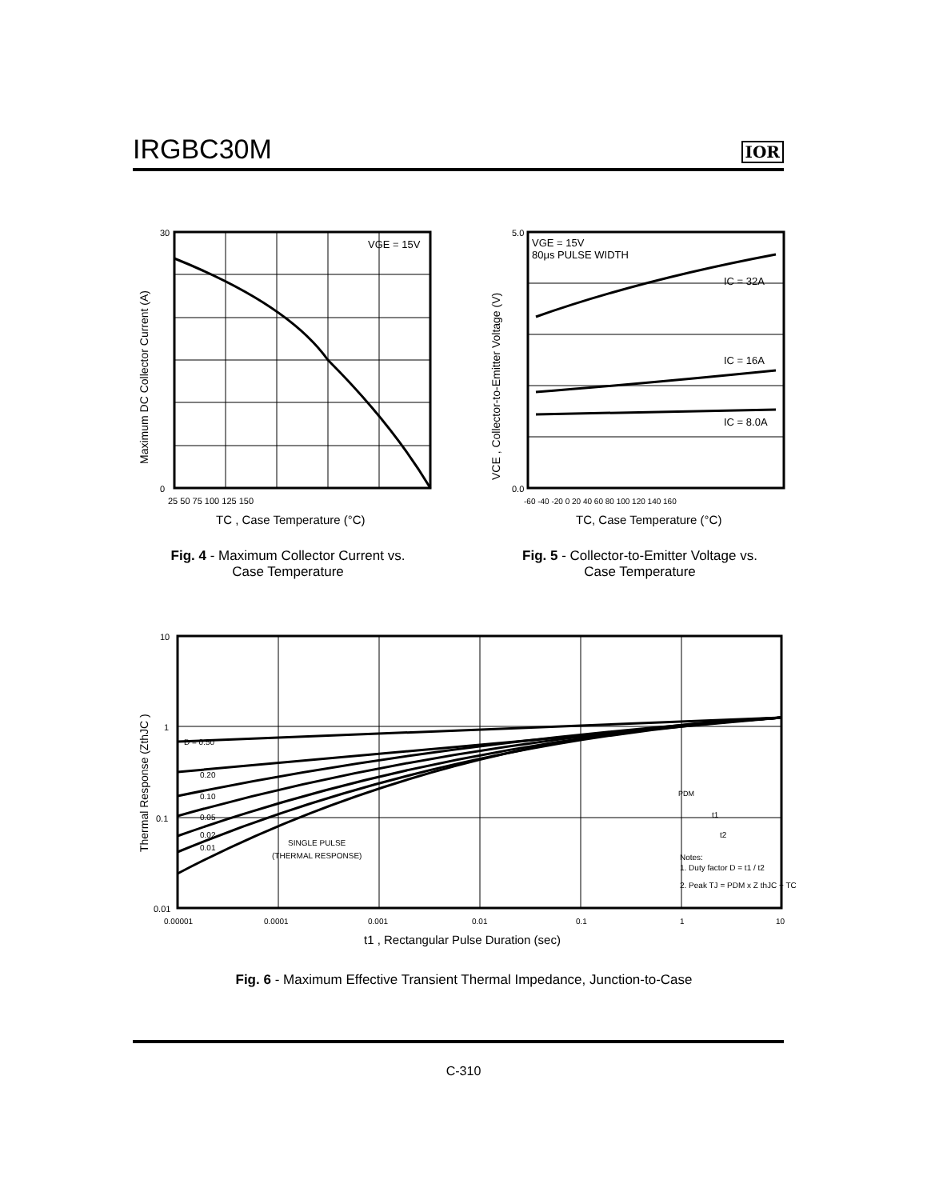IRGBC30M
IOR
VGE = 15V
0
30
25 50 75 100 125 150
TC , Case Temperature (°C)
Maximum DC Collector Current (A)
VGE = 15V
80μs PULSE WIDTH
IC = 32A
IC = 16A
IC = 8.0A
5.0
0.0
-60 -40 -20 0 20 40 60 80 100 120 140 160
TC, Case Temperature (°C)
VCE , Collector-to-Emitter Voltage (V)
Fig. 4 - Maximum Collector Current vs.
Case Temperature
Fig. 5 - Collector-to-Emitter Voltage vs.
Case Temperature
D = 0.50
0.20
0.10
0.05
0.02
0.01
SINGLE PULSE
(THERMAL RESPONSE)
Notes:
1. Duty factor D = t1 / t2
2. Peak TJ = PDM x Z thJC + TC
PDM
t1
t2
10
1
0.1
0.01
0.00001
0.0001
0.001
0.01
0.1
1
10
t1 , Rectangular Pulse Duration (sec)
Thermal Response (ZthJC )
Fig. 6 - Maximum Effective Transient Thermal Impedance, Junction-to-Case
C-310